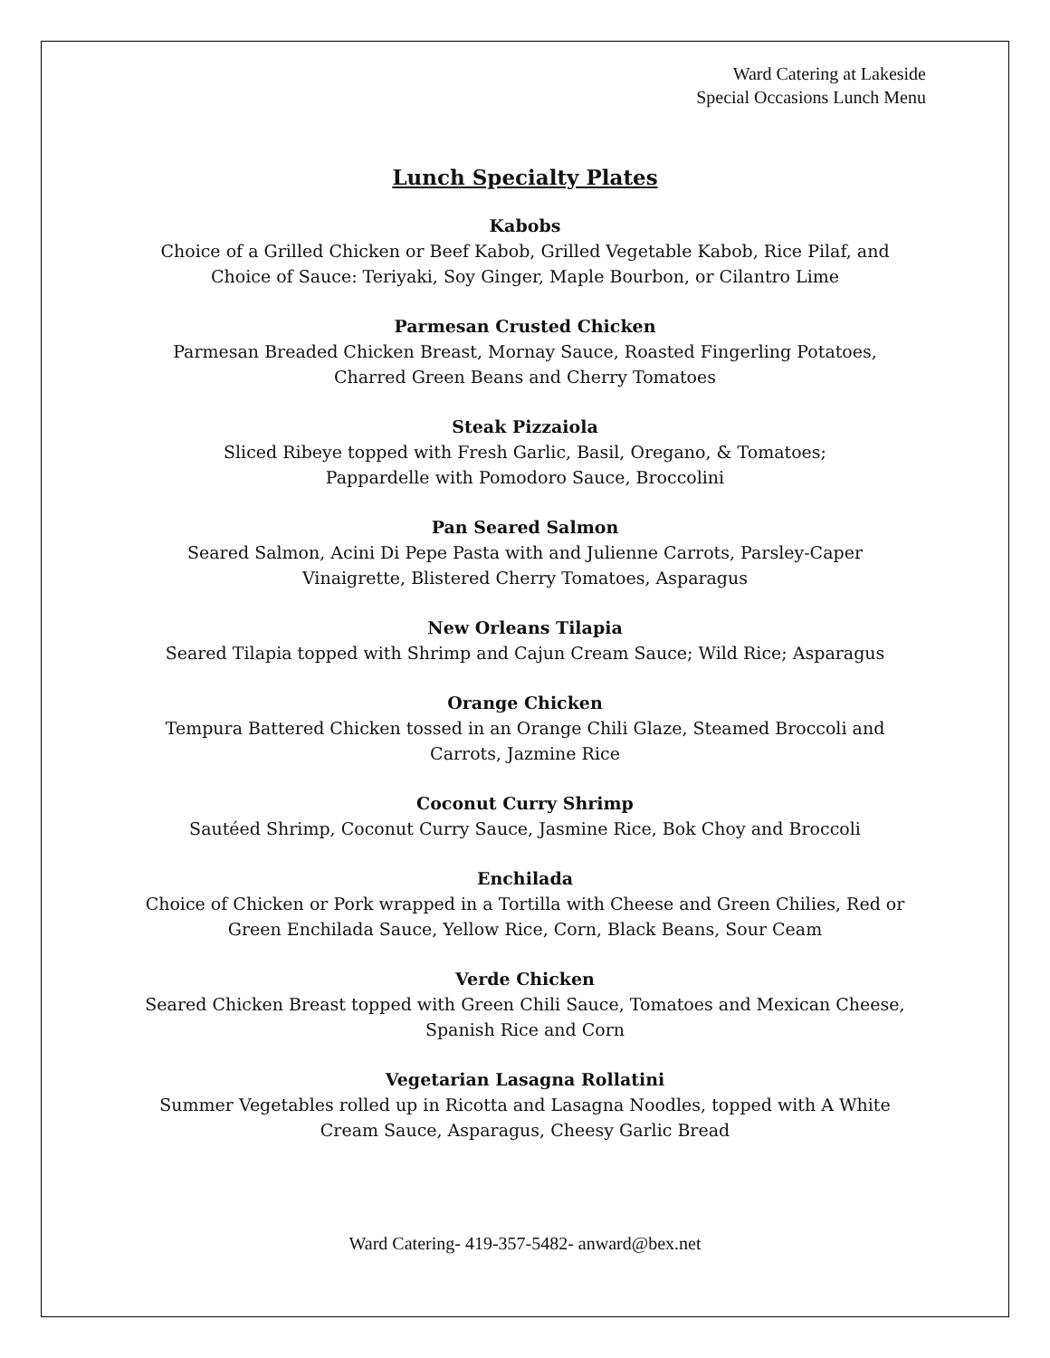Ward Catering at Lakeside
Special Occasions Lunch Menu
Lunch Specialty Plates
Kabobs
Choice of a Grilled Chicken or Beef Kabob, Grilled Vegetable Kabob, Rice Pilaf, and
Choice of Sauce: Teriyaki, Soy Ginger, Maple Bourbon, or Cilantro Lime
Parmesan Crusted Chicken
Parmesan Breaded Chicken Breast, Mornay Sauce, Roasted Fingerling Potatoes,
Charred Green Beans and Cherry Tomatoes
Steak Pizzaiola
Sliced Ribeye topped with Fresh Garlic, Basil, Oregano, & Tomatoes;
Pappardelle with Pomodoro Sauce, Broccolini
Pan Seared Salmon
Seared Salmon, Acini Di Pepe Pasta with and Julienne Carrots, Parsley-Caper
Vinaigrette, Blistered Cherry Tomatoes, Asparagus
New Orleans Tilapia
Seared Tilapia topped with Shrimp and Cajun Cream Sauce; Wild Rice; Asparagus
Orange Chicken
Tempura Battered Chicken tossed in an Orange Chili Glaze, Steamed Broccoli and
Carrots, Jazmine Rice
Coconut Curry Shrimp
Sautéed Shrimp, Coconut Curry Sauce, Jasmine Rice, Bok Choy and Broccoli
Enchilada
Choice of Chicken or Pork wrapped in a Tortilla with Cheese and Green Chilies, Red or
Green Enchilada Sauce, Yellow Rice, Corn, Black Beans, Sour Ceam
Verde Chicken
Seared Chicken Breast topped with Green Chili Sauce, Tomatoes and Mexican Cheese,
Spanish Rice and Corn
Vegetarian Lasagna Rollatini
Summer Vegetables rolled up in Ricotta and Lasagna Noodles, topped with A White
Cream Sauce, Asparagus, Cheesy Garlic Bread
Ward Catering- 419-357-5482- anward@bex.net